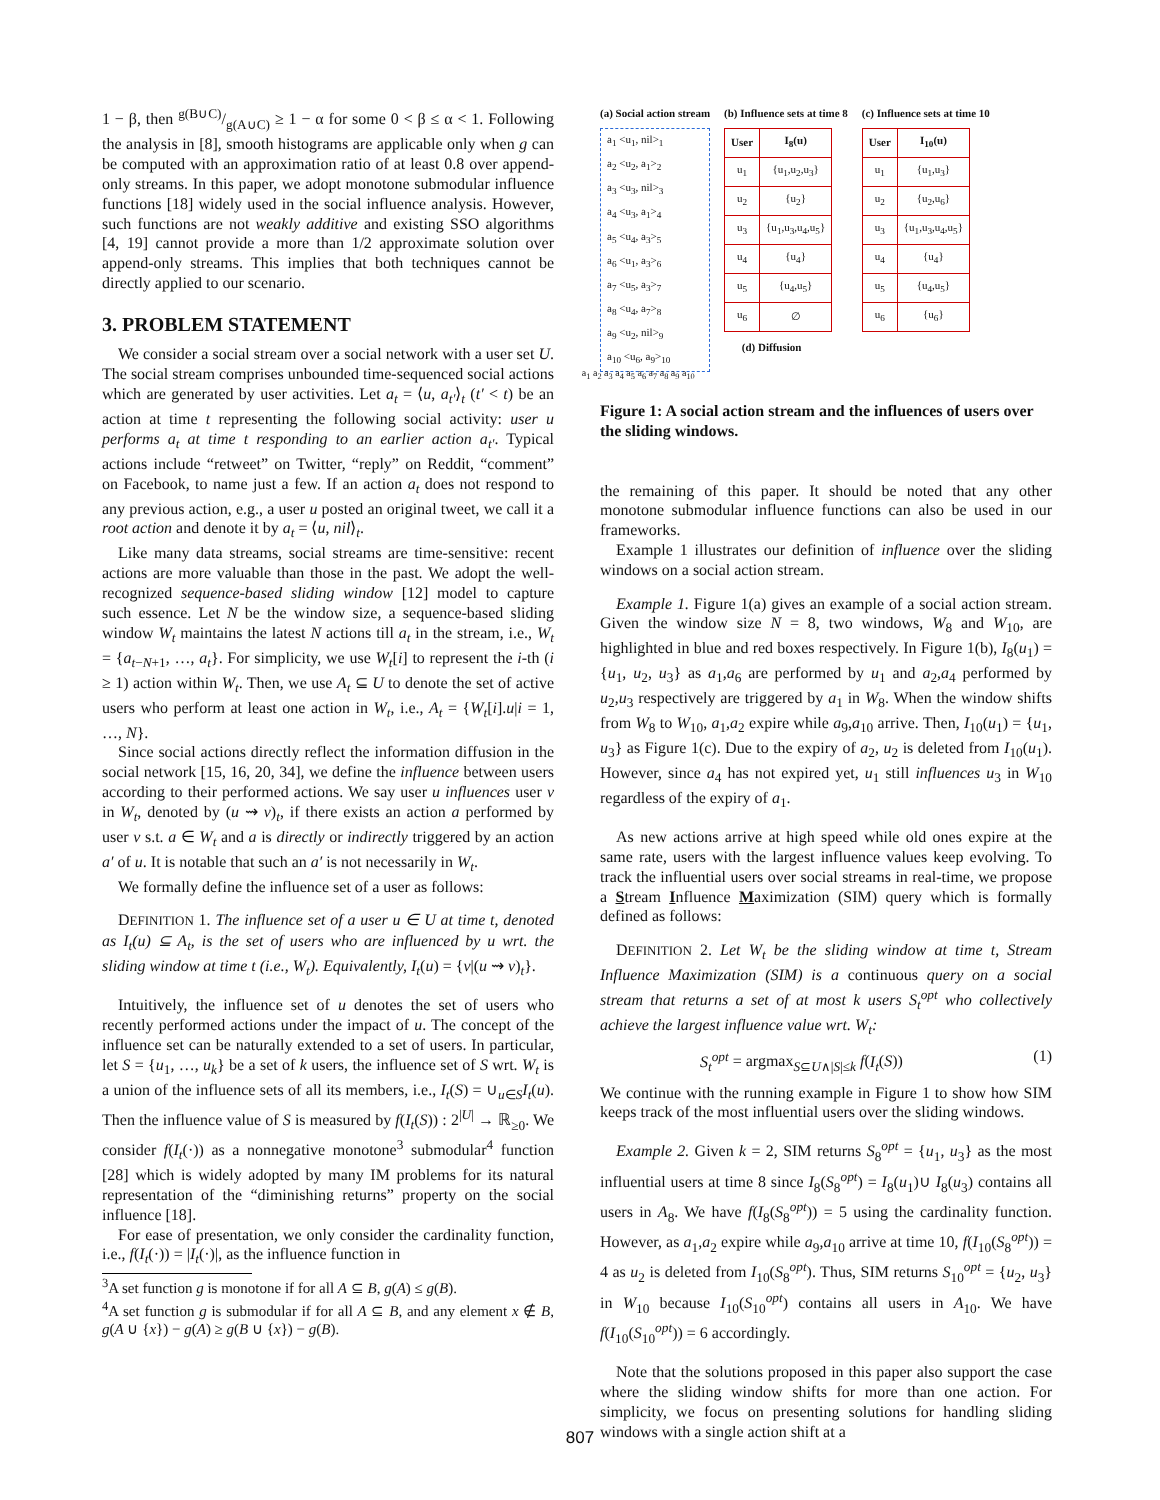1 − β, then g(B∪C)/g(A∪C) ≥ 1 − α for some 0 < β ≤ α < 1. Following the analysis in [8], smooth histograms are applicable only when g can be computed with an approximation ratio of at least 0.8 over append-only streams. In this paper, we adopt monotone submodular influence functions [18] widely used in the social influence analysis. However, such functions are not weakly additive and existing SSO algorithms [4, 19] cannot provide a more than 1/2 approximate solution over append-only streams. This implies that both techniques cannot be directly applied to our scenario.
3. PROBLEM STATEMENT
We consider a social stream over a social network with a user set U. The social stream comprises unbounded time-sequenced social actions which are generated by user activities. Let a<sub>t</sub> = ⟨u, a<sub>t′</sub>⟩<sub>t</sub> (t′ < t) be an action at time t representing the following social activity: user u performs a<sub>t</sub> at time t responding to an earlier action a<sub>t′</sub>. Typical actions include “retweet” on Twitter, “reply” on Reddit, “comment” on Facebook, to name just a few. If an action a<sub>t</sub> does not respond to any previous action, e.g., a user u posted an original tweet, we call it a root action and denote it by a<sub>t</sub> = ⟨u, nil⟩<sub>t</sub>.
Like many data streams, social streams are time-sensitive: recent actions are more valuable than those in the past. We adopt the well-recognized sequence-based sliding window [12] model to capture such essence. Let N be the window size, a sequence-based sliding window W<sub>t</sub> maintains the latest N actions till a<sub>t</sub> in the stream, i.e., W<sub>t</sub> = {a<sub>t−N+1</sub>, …, a<sub>t</sub>}. For simplicity, we use W<sub>t</sub>[i] to represent the i-th (i ≥ 1) action within W<sub>t</sub>. Then, we use A<sub>t</sub> ⊆ U to denote the set of active users who perform at least one action in W<sub>t</sub>, i.e., A<sub>t</sub> = {W<sub>t</sub>[i].u|i = 1, …, N}.
Since social actions directly reflect the information diffusion in the social network [15, 16, 20, 34], we define the influence between users according to their performed actions. We say user u influences user v in W<sub>t</sub>, denoted by (u ⇝ v)<sub>t</sub>, if there exists an action a performed by user v s.t. a ∈ W<sub>t</sub> and a is directly or indirectly triggered by an action a′ of u. It is notable that such an a′ is not necessarily in W<sub>t</sub>.
We formally define the influence set of a user as follows:
DEFINITION 1. The influence set of a user u ∈ U at time t, denoted as I<sub>t</sub>(u) ⊆ A<sub>t</sub>, is the set of users who are influenced by u wrt. the sliding window at time t (i.e., W<sub>t</sub>). Equivalently, I<sub>t</sub>(u) = {v|(u ⇝ v)<sub>t</sub>}.
Intuitively, the influence set of u denotes the set of users who recently performed actions under the impact of u. The concept of the influence set can be naturally extended to a set of users. In particular, let S = {u<sub>1</sub>, …, u<sub>k</sub>} be a set of k users, the influence set of S wrt. W<sub>t</sub> is a union of the influence sets of all its members, i.e., I<sub>t</sub>(S) = ∪<sub>u∈S</sub>I<sub>t</sub>(u). Then the influence value of S is measured by f(I<sub>t</sub>(S)) : 2<sup>|U|</sup> → ℝ<sub>≥0</sub>. We consider f(I<sub>t</sub>(·)) as a nonnegative monotone<sup>3</sup> submodular<sup>4</sup> function [28] which is widely adopted by many IM problems for its natural representation of the “diminishing returns” property on the social influence [18].
For ease of presentation, we only consider the cardinality function, i.e., f(I<sub>t</sub>(·)) = |I<sub>t</sub>(·)|, as the influence function in
<sup>3</sup> A set function g is monotone if for all A ⊆ B, g(A) ≤ g(B).
<sup>4</sup> A set function g is submodular if for all A ⊆ B, and any element x ∉ B, g(A ∪ {x}) − g(A) ≥ g(B ∪ {x}) − g(B).
(a) Social action stream
a<sub>1</sub> <u<sub>1</sub>, nil><sub>1</sub>
a<sub>2</sub> <u<sub>2</sub>, a<sub>1</sub>><sub>2</sub>
a<sub>3</sub> <u<sub>3</sub>, nil><sub>3</sub>
a<sub>4</sub> <u<sub>3</sub>, a<sub>1</sub>><sub>4</sub>
a<sub>5</sub> <u<sub>4</sub>, a<sub>3</sub>><sub>5</sub>
a<sub>6</sub> <u<sub>1</sub>, a<sub>3</sub>><sub>6</sub>
a<sub>7</sub> <u<sub>5</sub>, a<sub>3</sub>><sub>7</sub>
a<sub>8</sub> <u<sub>4</sub>, a<sub>7</sub>><sub>8</sub>
a<sub>9</sub> <u<sub>2</sub>, nil><sub>9</sub>
a<sub>10</sub> <u<sub>6</sub>, a<sub>9</sub>><sub>10</sub>
(b) Influence sets at time 8
| User | I<sub>8</sub>(u) |
| --- | --- |
| u<sub>1</sub> | {u<sub>1</sub>,u<sub>2</sub>,u<sub>3</sub>} |
| u<sub>2</sub> | {u<sub>2</sub>} |
| u<sub>3</sub> | {u<sub>1</sub>,u<sub>3</sub>,u<sub>4</sub>,u<sub>5</sub>} |
| u<sub>4</sub> | {u<sub>4</sub>} |
| u<sub>5</sub> | {u<sub>4</sub>,u<sub>5</sub>} |
| u<sub>6</sub> | ∅ |
(c) Influence sets at time 10
| User | I<sub>10</sub>(u) |
| --- | --- |
| u<sub>1</sub> | {u<sub>1</sub>,u<sub>3</sub>} |
| u<sub>2</sub> | {u<sub>2</sub>,u<sub>6</sub>} |
| u<sub>3</sub> | {u<sub>1</sub>,u<sub>3</sub>,u<sub>4</sub>,u<sub>5</sub>} |
| u<sub>4</sub> | {u<sub>4</sub>} |
| u<sub>5</sub> | {u<sub>4</sub>,u<sub>5</sub>} |
| u<sub>6</sub> | {u<sub>6</sub>} |
(d) Diffusion
a<sub>1</sub> a<sub>2</sub> a<sub>3</sub> a<sub>4</sub> a<sub>5</sub> a<sub>6</sub> a<sub>7</sub> a<sub>8</sub> a<sub>9</sub> a<sub>10</sub>
Figure 1: A social action stream and the influences of users over the sliding windows.
the remaining of this paper. It should be noted that any other monotone submodular influence functions can also be used in our frameworks.
Example 1 illustrates our definition of influence over the sliding windows on a social action stream.
Example 1. Figure 1(a) gives an example of a social action stream. Given the window size N = 8, two windows, W<sub>8</sub> and W<sub>10</sub>, are highlighted in blue and red boxes respectively. In Figure 1(b), I<sub>8</sub>(u<sub>1</sub>) = {u<sub>1</sub>, u<sub>2</sub>, u<sub>3</sub>} as a<sub>1</sub>,a<sub>6</sub> are performed by u<sub>1</sub> and a<sub>2</sub>,a<sub>4</sub> performed by u<sub>2</sub>,u<sub>3</sub> respectively are triggered by a<sub>1</sub> in W<sub>8</sub>. When the window shifts from W<sub>8</sub> to W<sub>10</sub>, a<sub>1</sub>,a<sub>2</sub> expire while a<sub>9</sub>,a<sub>10</sub> arrive. Then, I<sub>10</sub>(u<sub>1</sub>) = {u<sub>1</sub>, u<sub>3</sub>} as Figure 1(c). Due to the expiry of a<sub>2</sub>, u<sub>2</sub> is deleted from I<sub>10</sub>(u<sub>1</sub>). However, since a<sub>4</sub> has not expired yet, u<sub>1</sub> still influences u<sub>3</sub> in W<sub>10</sub> regardless of the expiry of a<sub>1</sub>.
As new actions arrive at high speed while old ones expire at the same rate, users with the largest influence values keep evolving. To track the influential users over social streams in real-time, we propose a Stream Influence Maximization (SIM) query which is formally defined as follows:
DEFINITION 2. Let W<sub>t</sub> be the sliding window at time t, Stream Influence Maximization (SIM) is a continuous query on a social stream that returns a set of at most k users S<sub>t</sub><sup>opt</sup> who collectively achieve the largest influence value wrt. W<sub>t</sub>:
S<sub>t</sub><sup>opt</sup> = argmax<sub>S⊆U∧|S|≤k</sub> f(I<sub>t</sub>(S)) (1)
We continue with the running example in Figure 1 to show how SIM keeps track of the most influential users over the sliding windows.
Example 2. Given k = 2, SIM returns S<sub>8</sub><sup>opt</sup> = {u<sub>1</sub>, u<sub>3</sub>} as the most influential users at time 8 since I<sub>8</sub>(S<sub>8</sub><sup>opt</sup>) = I<sub>8</sub>(u<sub>1</sub>)∪ I<sub>8</sub>(u<sub>3</sub>) contains all users in A<sub>8</sub>. We have f(I<sub>8</sub>(S<sub>8</sub><sup>opt</sup>)) = 5 using the cardinality function. However, as a<sub>1</sub>,a<sub>2</sub> expire while a<sub>9</sub>,a<sub>10</sub> arrive at time 10, f(I<sub>10</sub>(S<sub>8</sub><sup>opt</sup>)) = 4 as u<sub>2</sub> is deleted from I<sub>10</sub>(S<sub>8</sub><sup>opt</sup>). Thus, SIM returns S<sub>10</sub><sup>opt</sup> = {u<sub>2</sub>, u<sub>3</sub>} in W<sub>10</sub> because I<sub>10</sub>(S<sub>10</sub><sup>opt</sup>) contains all users in A<sub>10</sub>. We have f(I<sub>10</sub>(S<sub>10</sub><sup>opt</sup>)) = 6 accordingly.
Note that the solutions proposed in this paper also support the case where the sliding window shifts for more than one action. For simplicity, we focus on presenting solutions for handling sliding windows with a single action shift at a
807